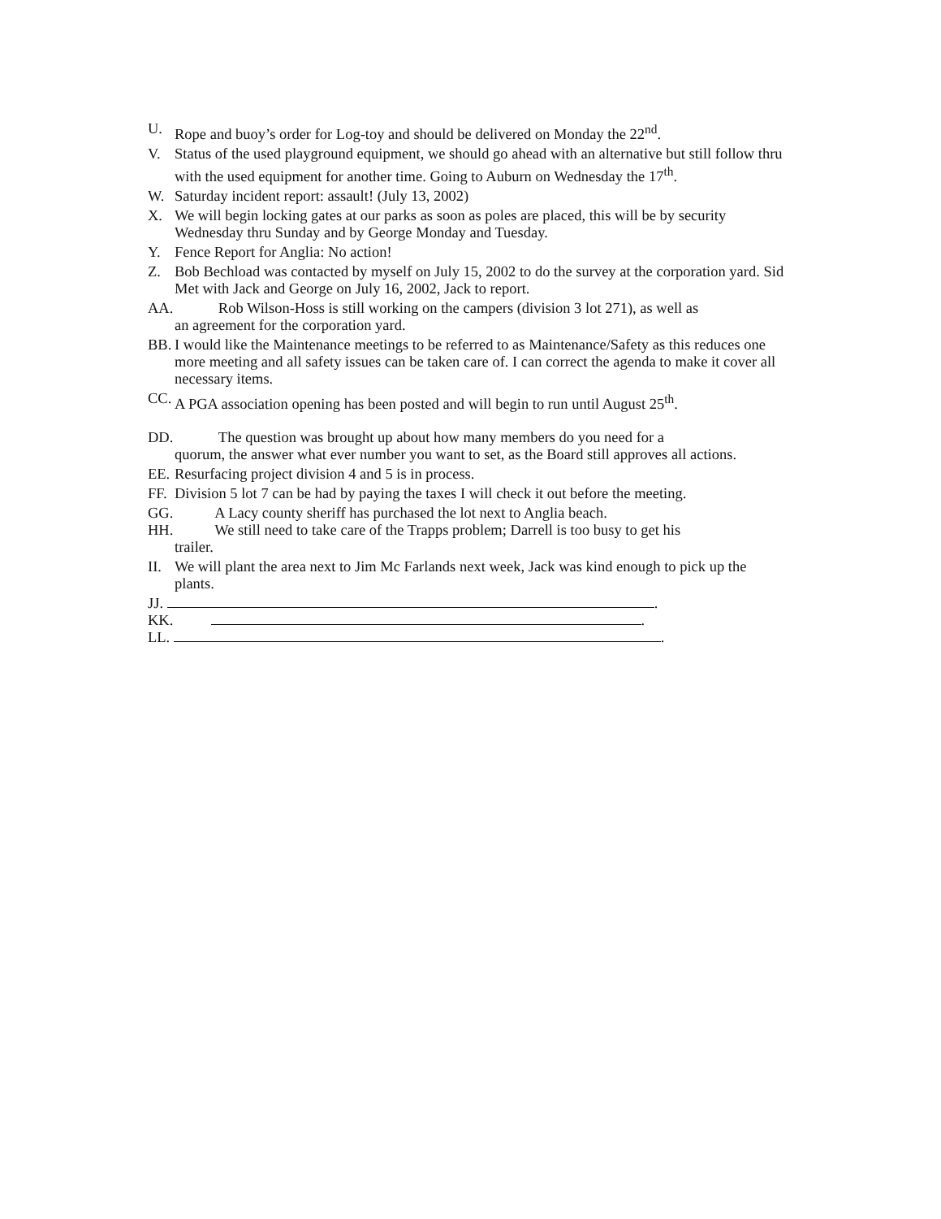U. Rope and buoy’s order for Log-toy and should be delivered on Monday the 22<sup>nd</sup>.
V. Status of the used playground equipment, we should go ahead with an alternative but still follow thru with the used equipment for another time. Going to Auburn on Wednesday the 17<sup>th</sup>.
W. Saturday incident report: assault! (July 13, 2002)
X. We will begin locking gates at our parks as soon as poles are placed, this will be by security Wednesday thru Sunday and by George Monday and Tuesday.
Y. Fence Report for Anglia: No action!
Z. Bob Bechload was contacted by myself on July 15, 2002 to do the survey at the corporation yard. Sid Met with Jack and George on July 16, 2002, Jack to report.
AA. Rob Wilson-Hoss is still working on the campers (division 3 lot 271), as well as
an agreement for the corporation yard.
BB. I would like the Maintenance meetings to be referred to as Maintenance/Safety as this reduces one more meeting and all safety issues can be taken care of. I can correct the agenda to make it cover all necessary items.
CC. A PGA association opening has been posted and will begin to run until August 25<sup>th</sup>.
DD. The question was brought up about how many members do you need for a
quorum, the answer what ever number you want to set, as the Board still approves all actions.
EE. Resurfacing project division 4 and 5 is in process.
FF. Division 5 lot 7 can be had by paying the taxes I will check it out before the meeting.
GG. A Lacy county sheriff has purchased the lot next to Anglia beach.
HH. We still need to take care of the Trapps problem; Darrell is too busy to get his
trailer.
II. We will plant the area next to Jim Mc Farlands next week, Jack was kind enough to pick up the plants.
JJ. .
KK. .
LL. .